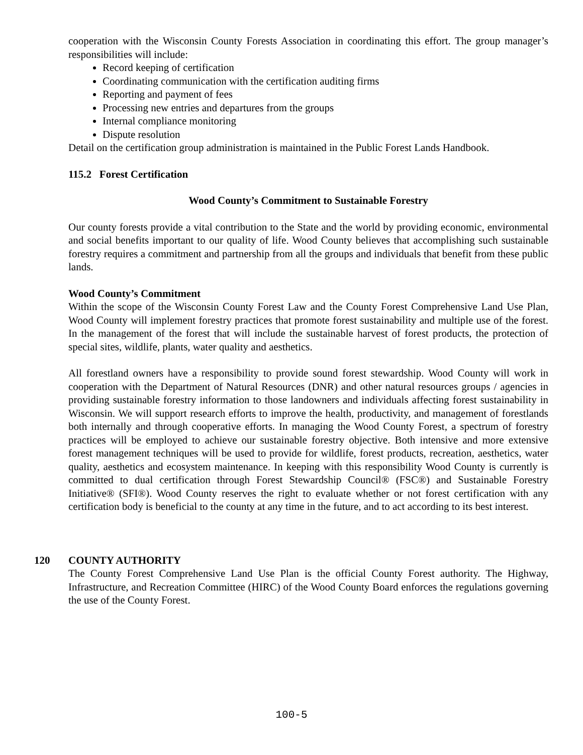cooperation with the Wisconsin County Forests Association in coordinating this effort. The group manager’s responsibilities will include:
Record keeping of certification
Coordinating communication with the certification auditing firms
Reporting and payment of fees
Processing new entries and departures from the groups
Internal compliance monitoring
Dispute resolution
Detail on the certification group administration is maintained in the Public Forest Lands Handbook.
115.2 Forest Certification
Wood County’s Commitment to Sustainable Forestry
Our county forests provide a vital contribution to the State and the world by providing economic, environmental and social benefits important to our quality of life. Wood County believes that accomplishing such sustainable forestry requires a commitment and partnership from all the groups and individuals that benefit from these public lands.
Wood County’s Commitment
Within the scope of the Wisconsin County Forest Law and the County Forest Comprehensive Land Use Plan, Wood County will implement forestry practices that promote forest sustainability and multiple use of the forest. In the management of the forest that will include the sustainable harvest of forest products, the protection of special sites, wildlife, plants, water quality and aesthetics.
All forestland owners have a responsibility to provide sound forest stewardship. Wood County will work in cooperation with the Department of Natural Resources (DNR) and other natural resources groups / agencies in providing sustainable forestry information to those landowners and individuals affecting forest sustainability in Wisconsin. We will support research efforts to improve the health, productivity, and management of forestlands both internally and through cooperative efforts. In managing the Wood County Forest, a spectrum of forestry practices will be employed to achieve our sustainable forestry objective. Both intensive and more extensive forest management techniques will be used to provide for wildlife, forest products, recreation, aesthetics, water quality, aesthetics and ecosystem maintenance. In keeping with this responsibility Wood County is currently is committed to dual certification through Forest Stewardship Council® (FSC®) and Sustainable Forestry Initiative® (SFI®). Wood County reserves the right to evaluate whether or not forest certification with any certification body is beneficial to the county at any time in the future, and to act according to its best interest.
120 COUNTY AUTHORITY
The County Forest Comprehensive Land Use Plan is the official County Forest authority. The Highway, Infrastructure, and Recreation Committee (HIRC) of the Wood County Board enforces the regulations governing the use of the County Forest.
100-5